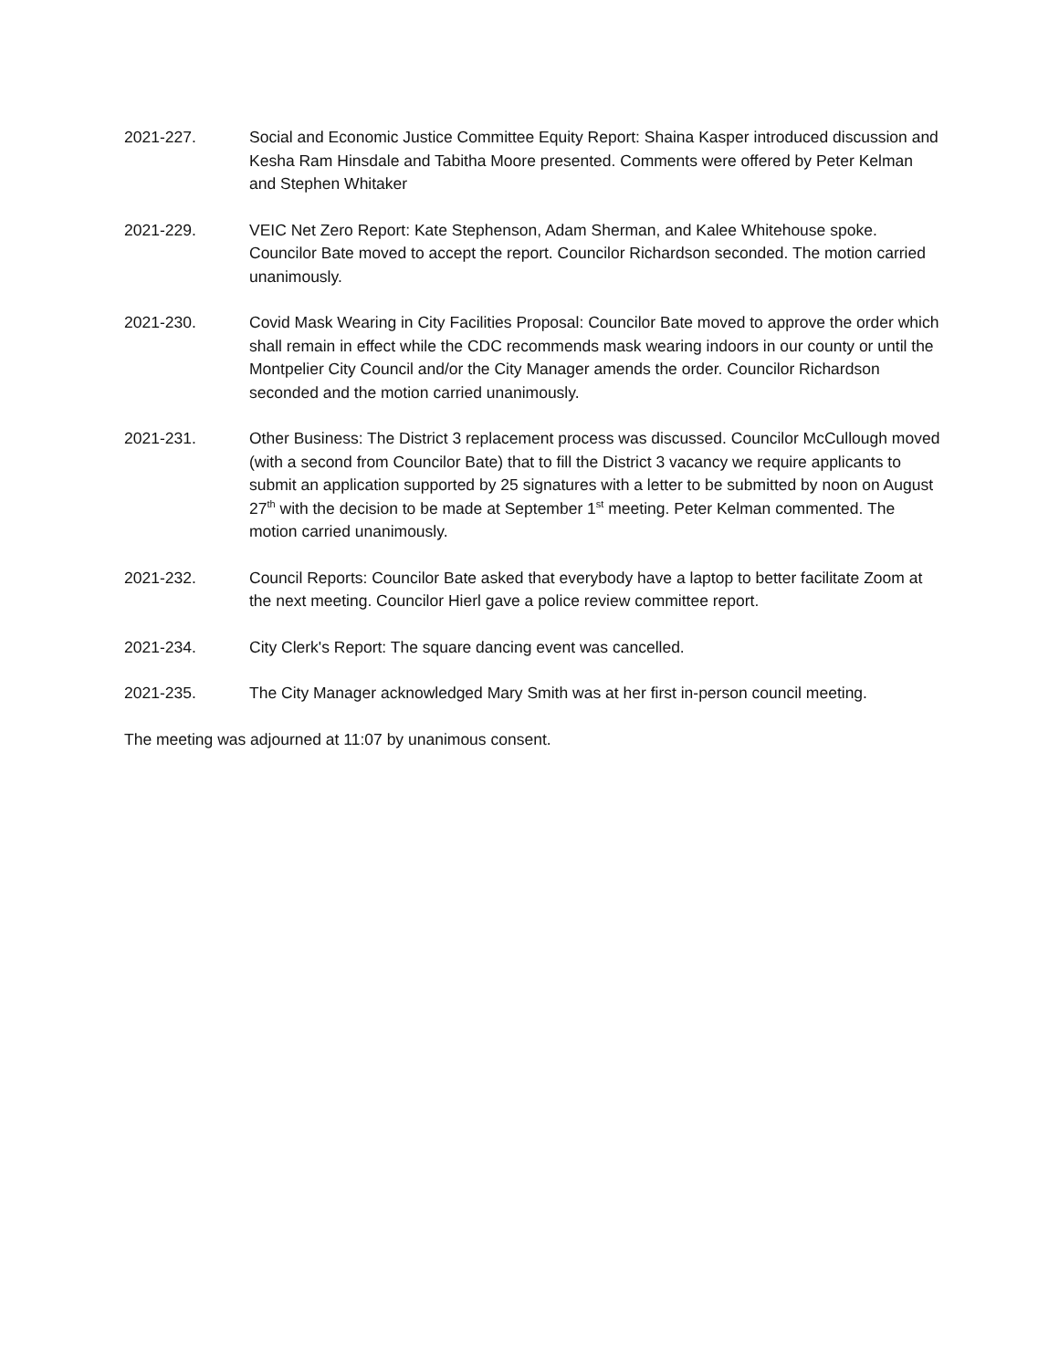2021-227. Social and Economic Justice Committee Equity Report: Shaina Kasper introduced discussion and Kesha Ram Hinsdale and Tabitha Moore presented. Comments were offered by Peter Kelman and Stephen Whitaker
2021-229. VEIC Net Zero Report: Kate Stephenson, Adam Sherman, and Kalee Whitehouse spoke. Councilor Bate moved to accept the report. Councilor Richardson seconded. The motion carried unanimously.
2021-230. Covid Mask Wearing in City Facilities Proposal: Councilor Bate moved to approve the order which shall remain in effect while the CDC recommends mask wearing indoors in our county or until the Montpelier City Council and/or the City Manager amends the order. Councilor Richardson seconded and the motion carried unanimously.
2021-231. Other Business: The District 3 replacement process was discussed. Councilor McCullough moved (with a second from Councilor Bate) that to fill the District 3 vacancy we require applicants to submit an application supported by 25 signatures with a letter to be submitted by noon on August 27<sup>th</sup> with the decision to be made at September 1<sup>st</sup> meeting. Peter Kelman commented. The motion carried unanimously.
2021-232. Council Reports: Councilor Bate asked that everybody have a laptop to better facilitate Zoom at the next meeting. Councilor Hierl gave a police review committee report.
2021-234. City Clerk's Report: The square dancing event was cancelled.
2021-235. The City Manager acknowledged Mary Smith was at her first in-person council meeting.
The meeting was adjourned at 11:07 by unanimous consent.